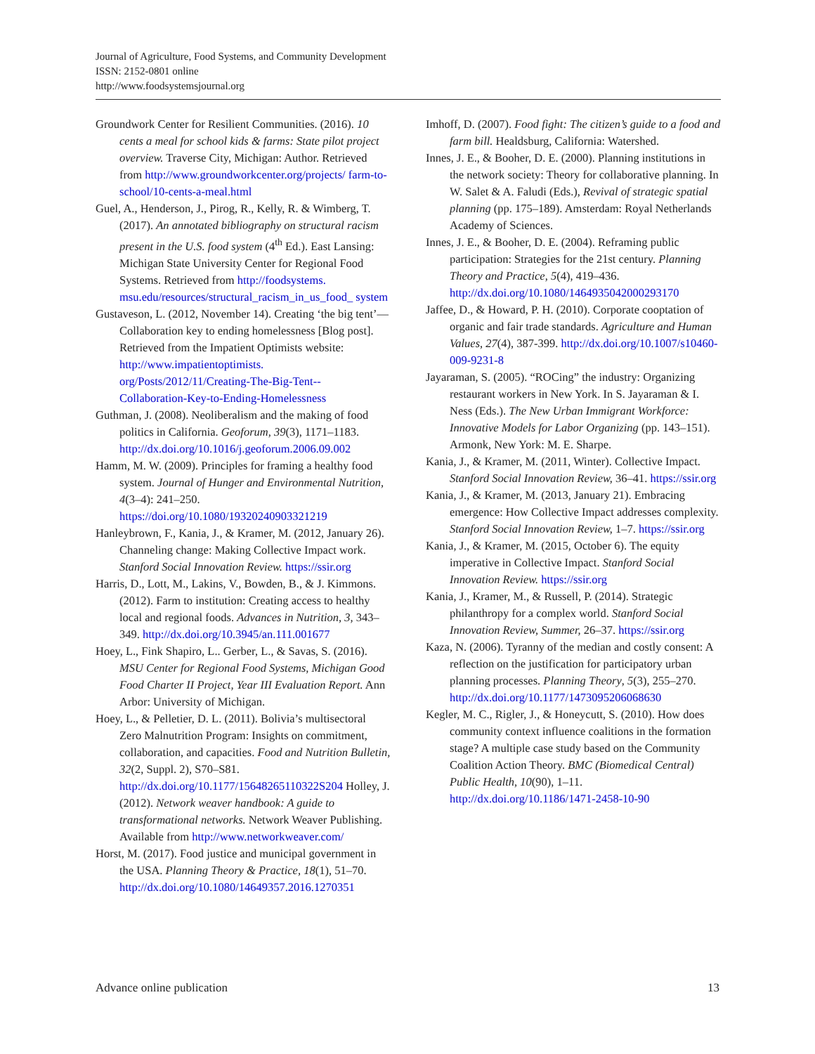Journal of Agriculture, Food Systems, and Community Development
ISSN: 2152-0801 online
http://www.foodsystemsjournal.org
Groundwork Center for Resilient Communities. (2016). 10 cents a meal for school kids & farms: State pilot project overview. Traverse City, Michigan: Author. Retrieved from http://www.groundworkcenter.org/projects/ farm-to-school/10-cents-a-meal.html
Guel, A., Henderson, J., Pirog, R., Kelly, R. & Wimberg, T. (2017). An annotated bibliography on structural racism present in the U.S. food system (4<sup>th</sup> Ed.). East Lansing: Michigan State University Center for Regional Food Systems. Retrieved from http://foodsystems. msu.edu/resources/structural_racism_in_us_food_ system
Gustaveson, L. (2012, November 14). Creating ‘the big tent’—Collaboration key to ending homelessness [Blog post]. Retrieved from the Impatient Optimists website: http://www.impatientoptimists. org/Posts/2012/11/Creating-The-Big-Tent-- Collaboration-Key-to-Ending-Homelessness
Guthman, J. (2008). Neoliberalism and the making of food politics in California. Geoforum, 39(3), 1171–1183. http://dx.doi.org/10.1016/j.geoforum.2006.09.002
Hamm, M. W. (2009). Principles for framing a healthy food system. Journal of Hunger and Environmental Nutrition, 4(3–4): 241–250. https://doi.org/10.1080/19320240903321219
Hanleybrown, F., Kania, J., & Kramer, M. (2012, January 26). Channeling change: Making Collective Impact work. Stanford Social Innovation Review. https://ssir.org
Harris, D., Lott, M., Lakins, V., Bowden, B., & J. Kimmons. (2012). Farm to institution: Creating access to healthy local and regional foods. Advances in Nutrition, 3, 343–349. http://dx.doi.org/10.3945/an.111.001677
Hoey, L., Fink Shapiro, L.. Gerber, L., & Savas, S. (2016). MSU Center for Regional Food Systems, Michigan Good Food Charter II Project, Year III Evaluation Report. Ann Arbor: University of Michigan.
Hoey, L., & Pelletier, D. L. (2011). Bolivia’s multisectoral Zero Malnutrition Program: Insights on commitment, collaboration, and capacities. Food and Nutrition Bulletin, 32(2, Suppl. 2), S70–S81. http://dx.doi.org/10.1177/15648265110322S204 Holley, J. (2012). Network weaver handbook: A guide to transformational networks. Network Weaver Publishing. Available from http://www.networkweaver.com/
Horst, M. (2017). Food justice and municipal government in the USA. Planning Theory & Practice, 18(1), 51–70. http://dx.doi.org/10.1080/14649357.2016.1270351
Imhoff, D. (2007). Food fight: The citizen’s guide to a food and farm bill. Healdsburg, California: Watershed.
Innes, J. E., & Booher, D. E. (2000). Planning institutions in the network society: Theory for collaborative planning. In W. Salet & A. Faludi (Eds.), Revival of strategic spatial planning (pp. 175–189). Amsterdam: Royal Netherlands Academy of Sciences.
Innes, J. E., & Booher, D. E. (2004). Reframing public participation: Strategies for the 21st century. Planning Theory and Practice, 5(4), 419–436. http://dx.doi.org/10.1080/1464935042000293170
Jaffee, D., & Howard, P. H. (2010). Corporate cooptation of organic and fair trade standards. Agriculture and Human Values, 27(4), 387-399. http://dx.doi.org/10.1007/s10460-009-9231-8
Jayaraman, S. (2005). “ROCing” the industry: Organizing restaurant workers in New York. In S. Jayaraman & I. Ness (Eds.). The New Urban Immigrant Workforce: Innovative Models for Labor Organizing (pp. 143–151). Armonk, New York: M. E. Sharpe.
Kania, J., & Kramer, M. (2011, Winter). Collective Impact. Stanford Social Innovation Review, 36–41. https://ssir.org
Kania, J., & Kramer, M. (2013, January 21). Embracing emergence: How Collective Impact addresses complexity. Stanford Social Innovation Review, 1–7. https://ssir.org
Kania, J., & Kramer, M. (2015, October 6). The equity imperative in Collective Impact. Stanford Social Innovation Review. https://ssir.org
Kania, J., Kramer, M., & Russell, P. (2014). Strategic philanthropy for a complex world. Stanford Social Innovation Review, Summer, 26–37. https://ssir.org
Kaza, N. (2006). Tyranny of the median and costly consent: A reflection on the justification for participatory urban planning processes. Planning Theory, 5(3), 255–270. http://dx.doi.org/10.1177/1473095206068630
Kegler, M. C., Rigler, J., & Honeycutt, S. (2010). How does community context influence coalitions in the formation stage? A multiple case study based on the Community Coalition Action Theory. BMC (Biomedical Central) Public Health, 10(90), 1–11. http://dx.doi.org/10.1186/1471-2458-10-90
Advance online publication 13